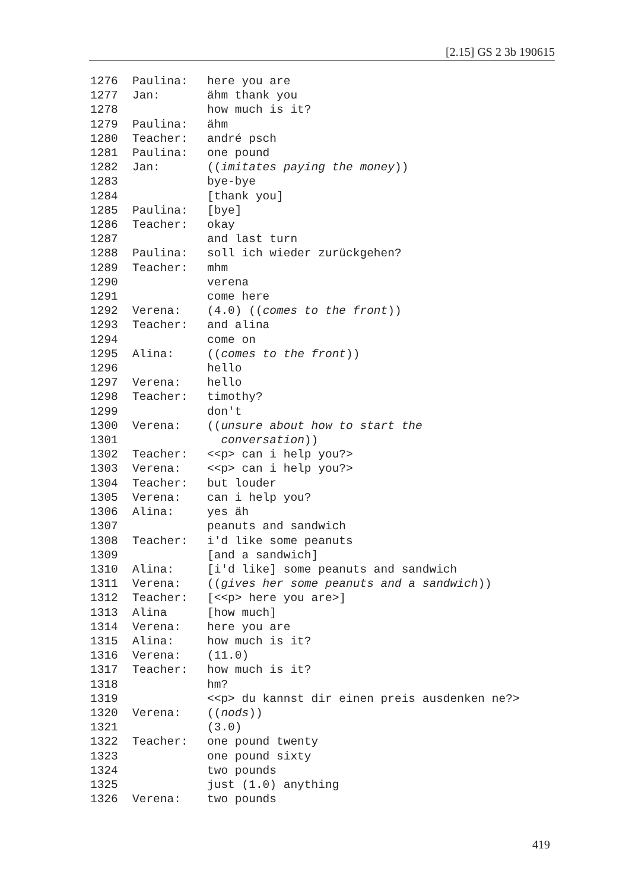[2.15] GS 2 3b 190615
1276 Paulina: here you are
1277 Jan: ähm thank you
1278 how much is it?
1279 Paulina: ähm
1280 Teacher: andré psch
1281 Paulina: one pound
1282 Jan: ((imitates paying the money))
1283 bye-bye
1284 [thank you]
1285 Paulina: [bye]
1286 Teacher: okay
1287 and last turn
1288 Paulina: soll ich wieder zurückgehen?
1289 Teacher: mhm
1290 verena
1291 come here
1292 Verena: (4.0) ((comes to the front))
1293 Teacher: and alina
1294 come on
1295 Alina: ((comes to the front))
1296 hello
1297 Verena: hello
1298 Teacher: timothy?
1299 don't
1300 Verena: ((unsure about how to start the
1301 conversation))
1302 Teacher: <<p> can i help you?>
1303 Verena: <<p> can i help you?>
1304 Teacher: but louder
1305 Verena: can i help you?
1306 Alina: yes äh
1307 peanuts and sandwich
1308 Teacher: i'd like some peanuts
1309 [and a sandwich]
1310 Alina: [i'd like] some peanuts and sandwich
1311 Verena: ((gives her some peanuts and a sandwich))
1312 Teacher: [<<p> here you are>]
1313 Alina [how much]
1314 Verena: here you are
1315 Alina: how much is it?
1316 Verena: (11.0)
1317 Teacher: how much is it?
1318 hm?
1319 <<p> du kannst dir einen preis ausdenken ne?>
1320 Verena: ((nods))
1321 (3.0)
1322 Teacher: one pound twenty
1323 one pound sixty
1324 two pounds
1325 just (1.0) anything
1326 Verena: two pounds
419